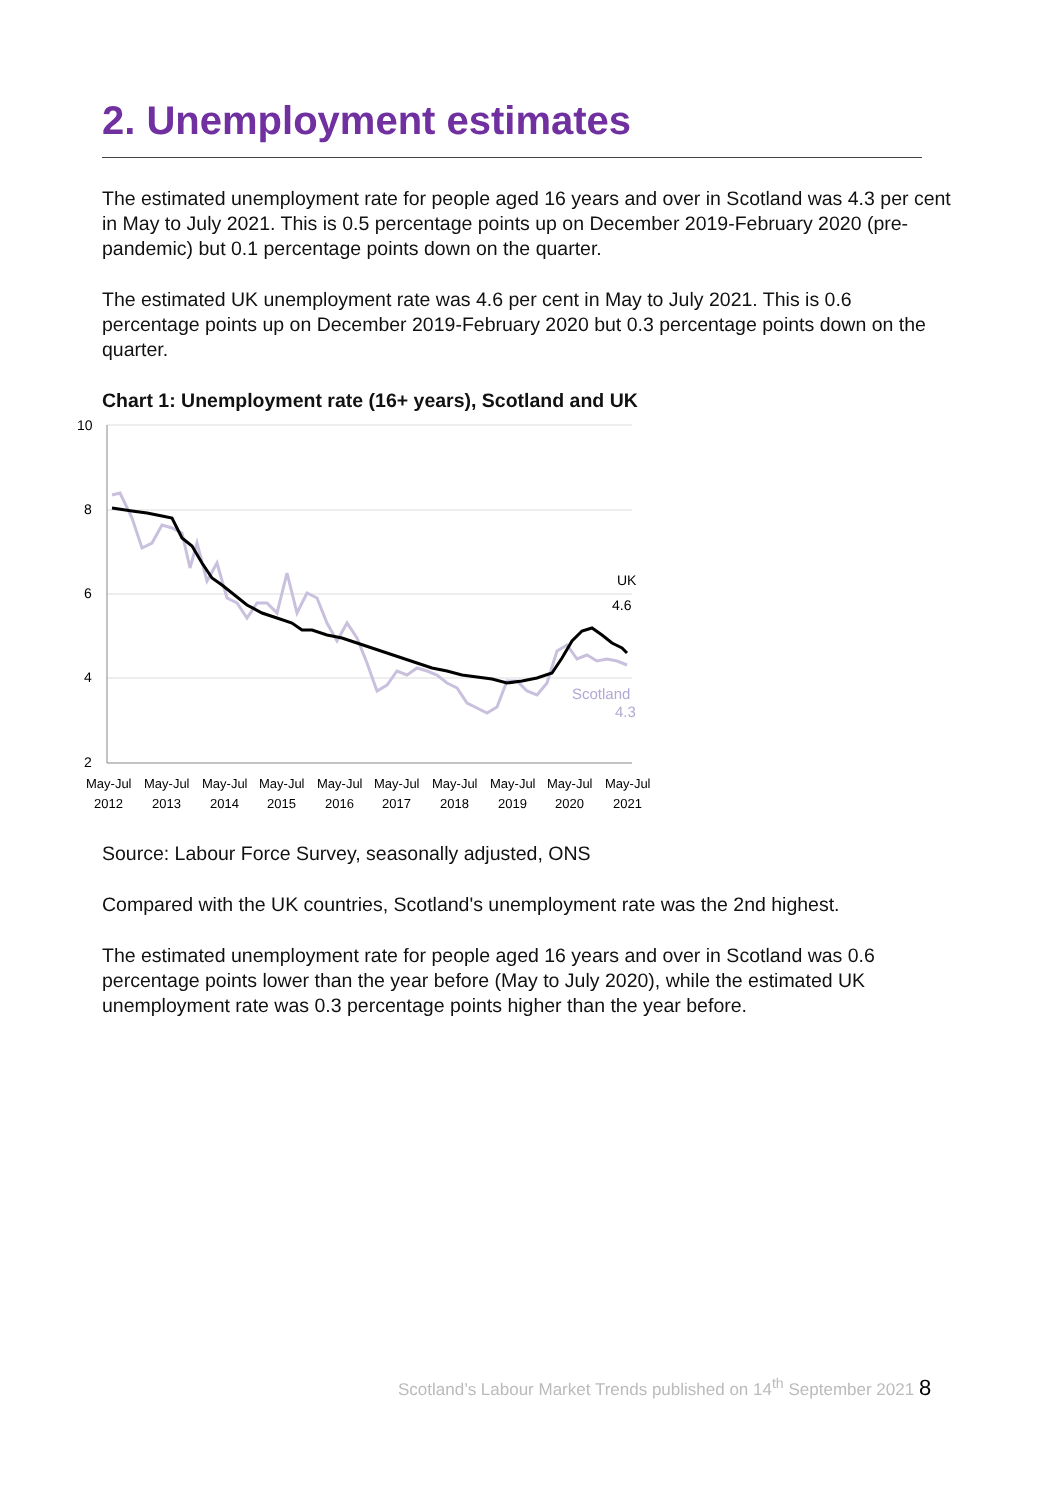2. Unemployment estimates
The estimated unemployment rate for people aged 16 years and over in Scotland was 4.3 per cent in May to July 2021. This is 0.5 percentage points up on December 2019-February 2020 (pre-pandemic) but 0.1 percentage points down on the quarter.
The estimated UK unemployment rate was 4.6 per cent in May to July 2021. This is 0.6 percentage points up on December 2019-February 2020 but 0.3 percentage points down on the quarter.
Chart 1: Unemployment rate (16+ years), Scotland and UK
10
8
6
4
2
UK
4.6
Scotland
4.3
May-Jul
2012
May-Jul
2013
May-Jul
2014
May-Jul
2015
May-Jul
2016
May-Jul
2017
May-Jul
2018
May-Jul
2019
May-Jul
2020
May-Jul
2021
Source: Labour Force Survey, seasonally adjusted, ONS
Compared with the UK countries, Scotland's unemployment rate was the 2nd highest.
The estimated unemployment rate for people aged 16 years and over in Scotland was 0.6 percentage points lower than the year before (May to July 2020), while the estimated UK unemployment rate was 0.3 percentage points higher than the year before.
Scotland’s Labour Market Trends published on 14<sup>th</sup> September 2021 8